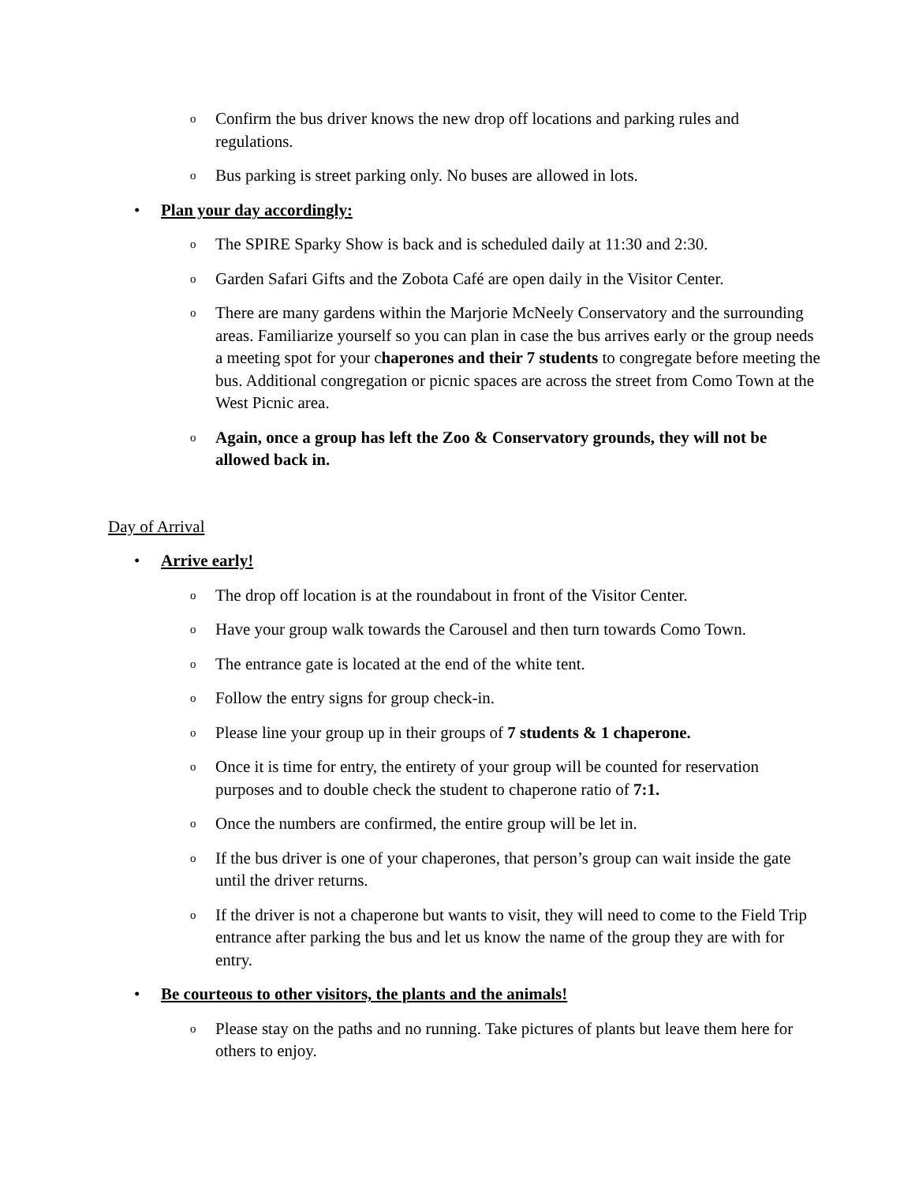o Confirm the bus driver knows the new drop off locations and parking rules and regulations.
o Bus parking is street parking only. No buses are allowed in lots.
• Plan your day accordingly:
o The SPIRE Sparky Show is back and is scheduled daily at 11:30 and 2:30.
o Garden Safari Gifts and the Zobota Café are open daily in the Visitor Center.
o There are many gardens within the Marjorie McNeely Conservatory and the surrounding areas. Familiarize yourself so you can plan in case the bus arrives early or the group needs a meeting spot for your chaperones and their 7 students to congregate before meeting the bus. Additional congregation or picnic spaces are across the street from Como Town at the West Picnic area.
o Again, once a group has left the Zoo & Conservatory grounds, they will not be allowed back in.
Day of Arrival
• Arrive early!
o The drop off location is at the roundabout in front of the Visitor Center.
o Have your group walk towards the Carousel and then turn towards Como Town.
o The entrance gate is located at the end of the white tent.
o Follow the entry signs for group check-in.
o Please line your group up in their groups of 7 students & 1 chaperone.
o Once it is time for entry, the entirety of your group will be counted for reservation purposes and to double check the student to chaperone ratio of 7:1.
o Once the numbers are confirmed, the entire group will be let in.
o If the bus driver is one of your chaperones, that person’s group can wait inside the gate until the driver returns.
o If the driver is not a chaperone but wants to visit, they will need to come to the Field Trip entrance after parking the bus and let us know the name of the group they are with for entry.
• Be courteous to other visitors, the plants and the animals!
o Please stay on the paths and no running. Take pictures of plants but leave them here for others to enjoy.